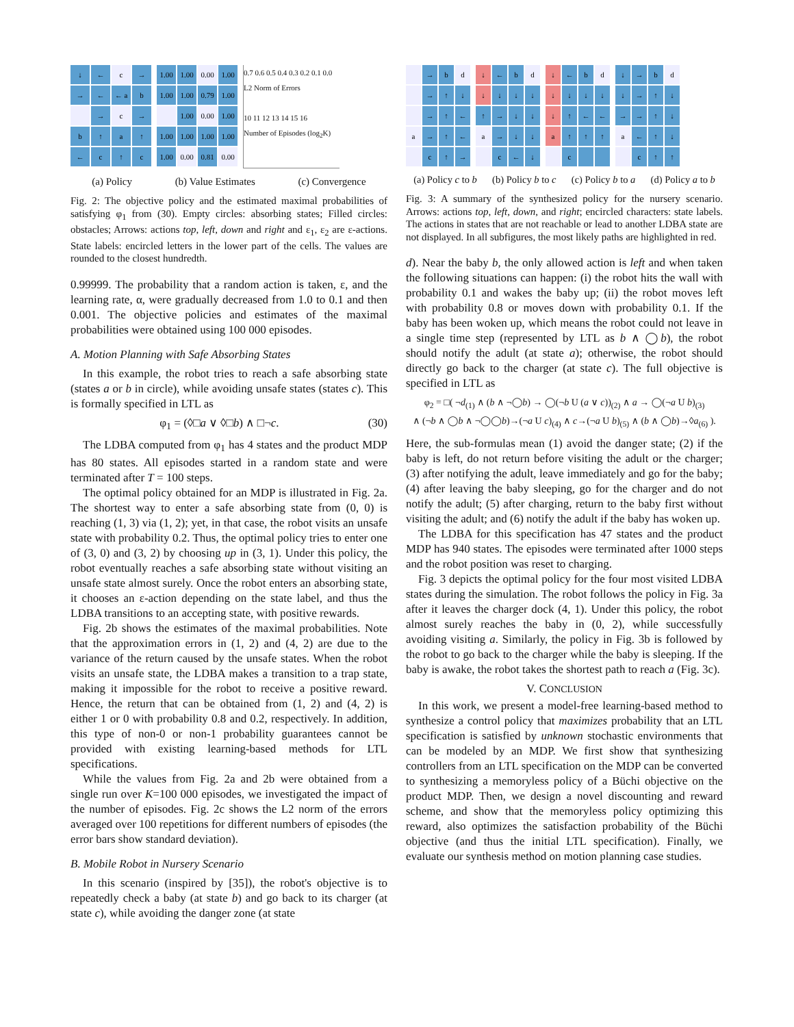↓
←
c
→
→
←
← a
b
→
c
→
b
↑
a
↑
←
c
↑
c
1.00
1.00
0.00
1.00
1.00
1.00
0.79
1.00
1.00
0.00
1.00
1.00
1.00
1.00
1.00
1.00
0.00
0.81
0.00
0.7 0.6 0.5 0.4 0.3 0.2 0.1 0.0
L2 Norm of Errors
10 11 12 13 14 15 16
Number of Episodes (log<sub>2</sub>K)
(a) Policy (b) Value Estimates (c) Convergence
Fig. 2: The objective policy and the estimated maximal probabilities of satisfying φ<sub>1</sub> from (30). Empty circles: absorbing states; Filled circles: obstacles; Arrows: actions top, left, down and right and ε<sub>1</sub>, ε<sub>2</sub> are ε-actions. State labels: encircled letters in the lower part of the cells. The values are rounded to the closest hundredth.
0.99999. The probability that a random action is taken, ε, and the learning rate, α, were gradually decreased from 1.0 to 0.1 and then 0.001. The objective policies and estimates of the maximal probabilities were obtained using 100 000 episodes.
A. Motion Planning with Safe Absorbing States
In this example, the robot tries to reach a safe absorbing state (states a or b in circle), while avoiding unsafe states (states c). This is formally specified in LTL as
φ<sub>1</sub> = (◊□a ∨ ◊□b) ∧ □¬c. (30)
The LDBA computed from φ<sub>1</sub> has 4 states and the product MDP has 80 states. All episodes started in a random state and were terminated after T = 100 steps.
The optimal policy obtained for an MDP is illustrated in Fig. 2a. The shortest way to enter a safe absorbing state from (0, 0) is reaching (1, 3) via (1, 2); yet, in that case, the robot visits an unsafe state with probability 0.2. Thus, the optimal policy tries to enter one of (3, 0) and (3, 2) by choosing up in (3, 1). Under this policy, the robot eventually reaches a safe absorbing state without visiting an unsafe state almost surely. Once the robot enters an absorbing state, it chooses an ε-action depending on the state label, and thus the LDBA transitions to an accepting state, with positive rewards.
Fig. 2b shows the estimates of the maximal probabilities. Note that the approximation errors in (1, 2) and (4, 2) are due to the variance of the return caused by the unsafe states. When the robot visits an unsafe state, the LDBA makes a transition to a trap state, making it impossible for the robot to receive a positive reward. Hence, the return that can be obtained from (1, 2) and (4, 2) is either 1 or 0 with probability 0.8 and 0.2, respectively. In addition, this type of non-0 or non-1 probability guarantees cannot be provided with existing learning-based methods for LTL specifications.
While the values from Fig. 2a and 2b were obtained from a single run over K=100 000 episodes, we investigated the impact of the number of episodes. Fig. 2c shows the L2 norm of the errors averaged over 100 repetitions for different numbers of episodes (the error bars show standard deviation).
B. Mobile Robot in Nursery Scenario
In this scenario (inspired by [35]), the robot's objective is to repeatedly check a baby (at state b) and go back to its charger (at state c), while avoiding the danger zone (at state
→
b
d
→
↑
↓
→
↑
←
a
→
↑
←
c
↑
→
↓
←
b
d
↓
↓
↓
↓
↑
→
↓
↓
a
→
↓
↓
c
←
↓
↓
←
b
d
↓
↓
↓
↓
↓
↑
←
←
a
↑
↑
↑
c
↓
→
b
d
↓
→
↑
↓
→
→
↑
↓
a
←
↑
↓
c
↑
↑
(a) Policy c to b (b) Policy b to c (c) Policy b to a (d) Policy a to b
Fig. 3: A summary of the synthesized policy for the nursery scenario. Arrows: actions top, left, down, and right; encircled characters: state labels. The actions in states that are not reachable or lead to another LDBA state are not displayed. In all subfigures, the most likely paths are highlighted in red.
d). Near the baby b, the only allowed action is left and when taken the following situations can happen: (i) the robot hits the wall with probability 0.1 and wakes the baby up; (ii) the robot moves left with probability 0.8 or moves down with probability 0.1. If the baby has been woken up, which means the robot could not leave in a single time step (represented by LTL as b ∧ ◯b), the robot should notify the adult (at state a); otherwise, the robot should directly go back to the charger (at state c). The full objective is specified in LTL as
φ<sub>2</sub> = □( ¬d<sub>(1)</sub> ∧ (b ∧ ¬◯b) → ◯(¬b U (a ∨ c))<sub>(2)</sub> ∧ a → ◯(¬a U b)<sub>(3)</sub>
∧ (¬b ∧ ◯b ∧ ¬◯◯b)→(¬a U c)<sub>(4)</sub> ∧ c→(¬a U b)<sub>(5)</sub> ∧ (b ∧ ◯b)→◊a<sub>(6)</sub> ).
Here, the sub-formulas mean (1) avoid the danger state; (2) if the baby is left, do not return before visiting the adult or the charger; (3) after notifying the adult, leave immediately and go for the baby; (4) after leaving the baby sleeping, go for the charger and do not notify the adult; (5) after charging, return to the baby first without visiting the adult; and (6) notify the adult if the baby has woken up.
The LDBA for this specification has 47 states and the product MDP has 940 states. The episodes were terminated after 1000 steps and the robot position was reset to charging.
Fig. 3 depicts the optimal policy for the four most visited LDBA states during the simulation. The robot follows the policy in Fig. 3a after it leaves the charger dock (4, 1). Under this policy, the robot almost surely reaches the baby in (0, 2), while successfully avoiding visiting a. Similarly, the policy in Fig. 3b is followed by the robot to go back to the charger while the baby is sleeping. If the baby is awake, the robot takes the shortest path to reach a (Fig. 3c).
V. CONCLUSION
In this work, we present a model-free learning-based method to synthesize a control policy that maximizes probability that an LTL specification is satisfied by unknown stochastic environments that can be modeled by an MDP. We first show that synthesizing controllers from an LTL specification on the MDP can be converted to synthesizing a memoryless policy of a Büchi objective on the product MDP. Then, we design a novel discounting and reward scheme, and show that the memoryless policy optimizing this reward, also optimizes the satisfaction probability of the Büchi objective (and thus the initial LTL specification). Finally, we evaluate our synthesis method on motion planning case studies.